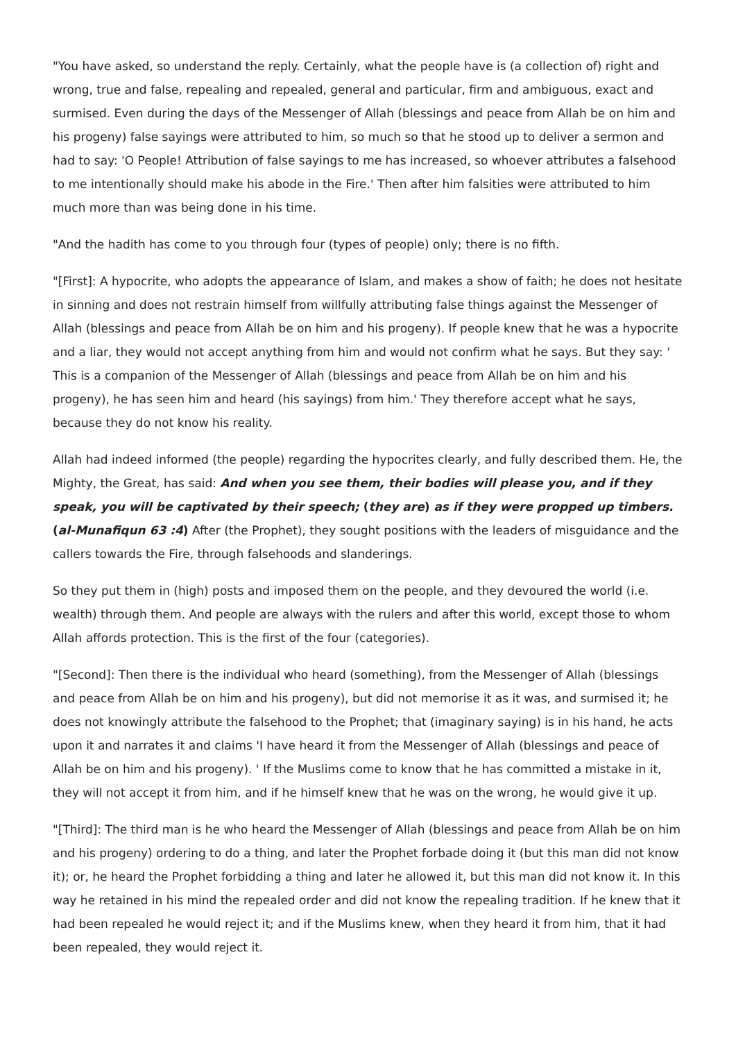"You have asked, so understand the reply. Certainly, what the people have is (a collection of) right and wrong, true and false, repealing and repealed, general and particular, firm and ambiguous, exact and surmised. Even during the days of the Messenger of Allah (blessings and peace from Allah be on him and his progeny) false sayings were attributed to him, so much so that he stood up to deliver a sermon and had to say: 'O People! Attribution of false sayings to me has increased, so whoever attributes a falsehood to me intentionally should make his abode in the Fire.' Then after him falsities were attributed to him much more than was being done in his time.
"And the hadith has come to you through four (types of people) only; there is no fifth.
"[First]: A hypocrite, who adopts the appearance of Islam, and makes a show of faith; he does not hesitate in sinning and does not restrain himself from willfully attributing false things against the Messenger of Allah (blessings and peace from Allah be on him and his progeny). If people knew that he was a hypocrite and a liar, they would not accept anything from him and would not confirm what he says. But they say: ' This is a companion of the Messenger of Allah (blessings and peace from Allah be on him and his progeny), he has seen him and heard (his sayings) from him.' They therefore accept what he says, because they do not know his reality.
Allah had indeed informed (the people) regarding the hypocrites clearly, and fully described them. He, the Mighty, the Great, has said: And when you see them, their bodies will please you, and if they speak, you will be captivated by their speech; (they are) as if they were propped up timbers. (al-Munafiqun 63 :4) After (the Prophet), they sought positions with the leaders of misguidance and the callers towards the Fire, through falsehoods and slanderings.
So they put them in (high) posts and imposed them on the people, and they devoured the world (i.e. wealth) through them. And people are always with the rulers and after this world, except those to whom Allah affords protection. This is the first of the four (categories).
"[Second]: Then there is the individual who heard (something), from the Messenger of Allah (blessings and peace from Allah be on him and his progeny), but did not memorise it as it was, and surmised it; he does not knowingly attribute the falsehood to the Prophet; that (imaginary saying) is in his hand, he acts upon it and narrates it and claims 'I have heard it from the Messenger of Allah (blessings and peace of Allah be on him and his progeny). ' If the Muslims come to know that he has committed a mistake in it, they will not accept it from him, and if he himself knew that he was on the wrong, he would give it up.
"[Third]: The third man is he who heard the Messenger of Allah (blessings and peace from Allah be on him and his progeny) ordering to do a thing, and later the Prophet forbade doing it (but this man did not know it); or, he heard the Prophet forbidding a thing and later he allowed it, but this man did not know it. In this way he retained in his mind the repealed order and did not know the repealing tradition. If he knew that it had been repealed he would reject it; and if the Muslims knew, when they heard it from him, that it had been repealed, they would reject it.